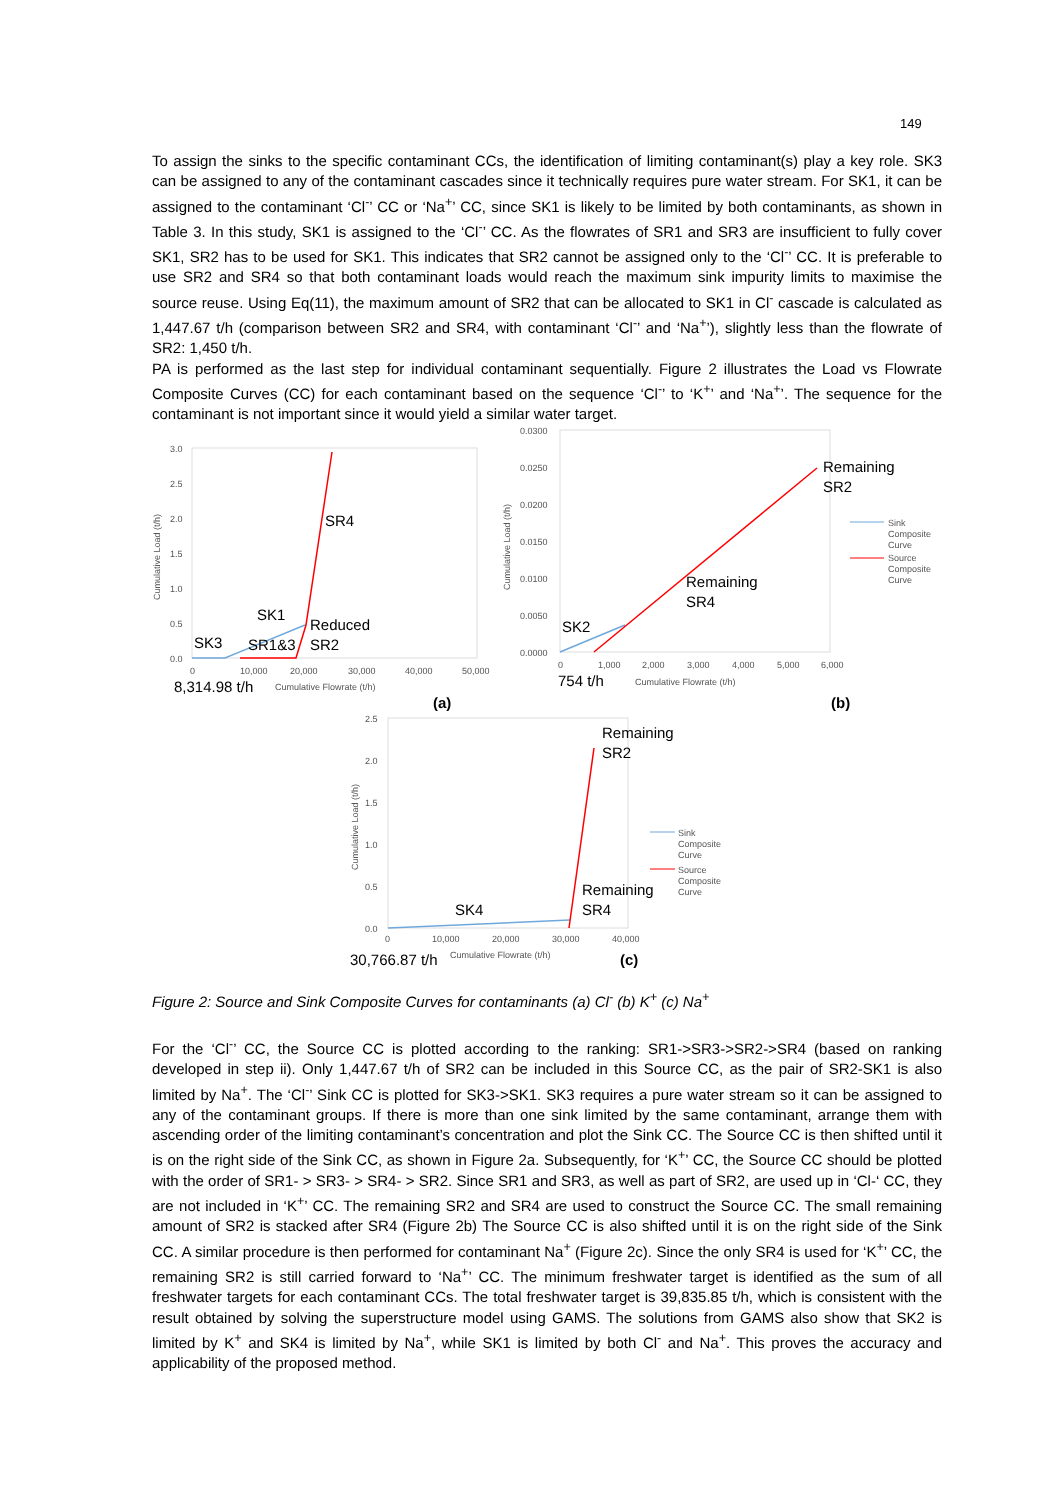149
To assign the sinks to the specific contaminant CCs, the identification of limiting contaminant(s) play a key role. SK3 can be assigned to any of the contaminant cascades since it technically requires pure water stream. For SK1, it can be assigned to the contaminant ‘Cl<sup>-</sup>’ CC or ‘Na<sup>+</sup>’ CC, since SK1 is likely to be limited by both contaminants, as shown in Table 3. In this study, SK1 is assigned to the ‘Cl<sup>-</sup>’ CC. As the flowrates of SR1 and SR3 are insufficient to fully cover SK1, SR2 has to be used for SK1. This indicates that SR2 cannot be assigned only to the ‘Cl<sup>-</sup>’ CC. It is preferable to use SR2 and SR4 so that both contaminant loads would reach the maximum sink impurity limits to maximise the source reuse. Using Eq(11), the maximum amount of SR2 that can be allocated to SK1 in Cl<sup>-</sup> cascade is calculated as 1,447.67 t/h (comparison between SR2 and SR4, with contaminant ‘Cl<sup>-</sup>’ and ‘Na<sup>+</sup>’), slightly less than the flowrate of SR2: 1,450 t/h.
PA is performed as the last step for individual contaminant sequentially. Figure 2 illustrates the Load vs Flowrate Composite Curves (CC) for each contaminant based on the sequence ‘Cl<sup>-</sup>’ to ‘K<sup>+</sup>’ and ‘Na<sup>+</sup>’. The sequence for the contaminant is not important since it would yield a similar water target.
3.0
2.5
2.0
1.5
1.0
0.5
0.0
0
10,000
20,000
30,000
40,000
50,000
Cumulative Flowrate (t/h)
Cumulative Load (t/h)
SR4
SK1
Reduced
SR2
SK3
SR1&3
8,314.98 t/h
(a)
0.0300
0.0250
0.0200
0.0150
0.0100
0.0050
0.0000
0
1,000
2,000
3,000
4,000
5,000
6,000
Cumulative Flowrate (t/h)
Cumulative Load (t/h)
Sink
Composite
Curve
Source
Composite
Curve
Remaining
SR2
Remaining
SR4
SK2
754 t/h
(b)
2.5
2.0
1.5
1.0
0.5
0.0
0
10,000
20,000
30,000
40,000
Cumulative Flowrate (t/h)
Cumulative Load (t/h)
Sink
Composite
Curve
Source
Composite
Curve
Remaining
SR2
Remaining
SR4
SK4
30,766.87 t/h
(c)
Figure 2: Source and Sink Composite Curves for contaminants (a) Cl<sup>-</sup> (b) K<sup>+</sup> (c) Na<sup>+</sup>
For the ‘Cl<sup>-</sup>’ CC, the Source CC is plotted according to the ranking: SR1->SR3->SR2->SR4 (based on ranking developed in step ii). Only 1,447.67 t/h of SR2 can be included in this Source CC, as the pair of SR2-SK1 is also limited by Na<sup>+</sup>. The ‘Cl<sup>-</sup>’ Sink CC is plotted for SK3->SK1. SK3 requires a pure water stream so it can be assigned to any of the contaminant groups. If there is more than one sink limited by the same contaminant, arrange them with ascending order of the limiting contaminant’s concentration and plot the Sink CC. The Source CC is then shifted until it is on the right side of the Sink CC, as shown in Figure 2a. Subsequently, for ‘K<sup>+</sup>’ CC, the Source CC should be plotted with the order of SR1- > SR3- > SR4- > SR2. Since SR1 and SR3, as well as part of SR2, are used up in ‘Cl-‘ CC, they are not included in ‘K<sup>+</sup>’ CC. The remaining SR2 and SR4 are used to construct the Source CC. The small remaining amount of SR2 is stacked after SR4 (Figure 2b) The Source CC is also shifted until it is on the right side of the Sink CC. A similar procedure is then performed for contaminant Na<sup>+</sup> (Figure 2c). Since the only SR4 is used for ‘K<sup>+</sup>’ CC, the remaining SR2 is still carried forward to ‘Na<sup>+</sup>’ CC. The minimum freshwater target is identified as the sum of all freshwater targets for each contaminant CCs. The total freshwater target is 39,835.85 t/h, which is consistent with the result obtained by solving the superstructure model using GAMS. The solutions from GAMS also show that SK2 is limited by K<sup>+</sup> and SK4 is limited by Na<sup>+</sup>, while SK1 is limited by both Cl<sup>-</sup> and Na<sup>+</sup>. This proves the accuracy and applicability of the proposed method.